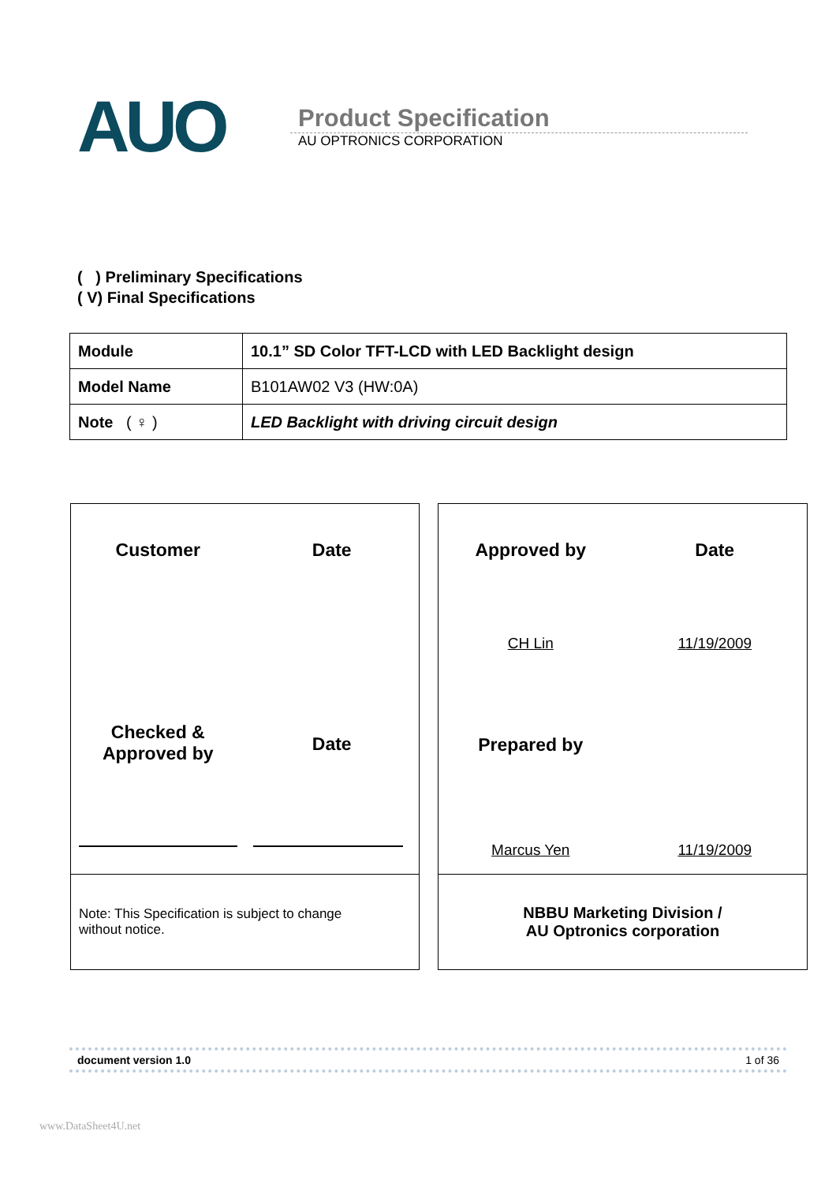AUO
Product Specification
AU OPTRONICS CORPORATION
( ) Preliminary Specifications
( V) Final Specifications
| Module | 10.1” SD Color TFT-LCD with LED Backlight design |
| Model Name | B101AW02 V3 (HW:0A) |
| Note ( ♀ ) | LED Backlight with driving circuit design |
Customer
Date
Checked &
Approved by
Date
Note: This Specification is subject to change
without notice.
Approved by
Date
CH Lin
11/19/2009
Prepared by
Marcus Yen
11/19/2009
NBBU Marketing Division /
AU Optronics corporation
document version 1.0 1 of 36
www.DataSheet4U.net